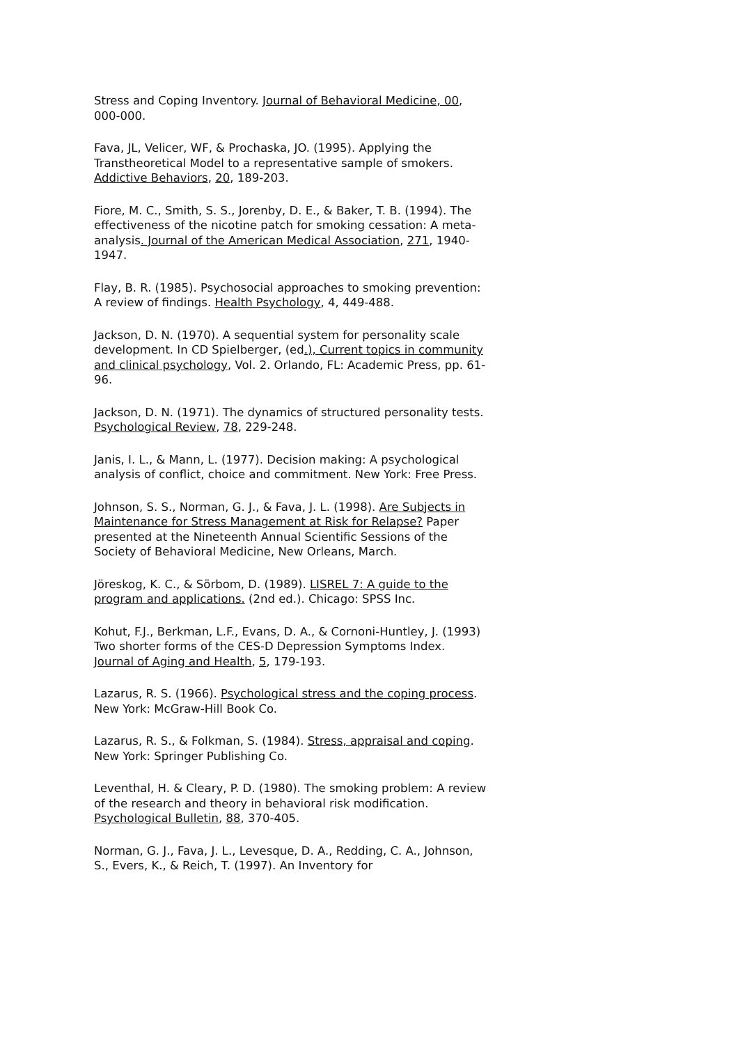Stress and Coping Inventory. Journal of Behavioral Medicine, 00, 000-000.
Fava, JL, Velicer, WF, & Prochaska, JO. (1995). Applying the Transtheoretical Model to a representative sample of smokers. Addictive Behaviors, 20, 189-203.
Fiore, M. C., Smith, S. S., Jorenby, D. E., & Baker, T. B. (1994). The effectiveness of the nicotine patch for smoking cessation: A meta-analysis. Journal of the American Medical Association, 271, 1940-1947.
Flay, B. R. (1985). Psychosocial approaches to smoking prevention: A review of findings. Health Psychology, 4, 449-488.
Jackson, D. N. (1970). A sequential system for personality scale development. In CD Spielberger, (ed.), Current topics in community and clinical psychology, Vol. 2. Orlando, FL: Academic Press, pp. 61-96.
Jackson, D. N. (1971). The dynamics of structured personality tests. Psychological Review, 78, 229-248.
Janis, I. L., & Mann, L. (1977). Decision making: A psychological analysis of conflict, choice and commitment. New York: Free Press.
Johnson, S. S., Norman, G. J., & Fava, J. L. (1998). Are Subjects in Maintenance for Stress Management at Risk for Relapse? Paper presented at the Nineteenth Annual Scientific Sessions of the Society of Behavioral Medicine, New Orleans, March.
Jöreskog, K. C., & Sörbom, D. (1989). LISREL 7: A guide to the program and applications. (2nd ed.). Chicago: SPSS Inc.
Kohut, F.J., Berkman, L.F., Evans, D. A., & Cornoni-Huntley, J. (1993) Two shorter forms of the CES-D Depression Symptoms Index. Journal of Aging and Health, 5, 179-193.
Lazarus, R. S. (1966). Psychological stress and the coping process. New York: McGraw-Hill Book Co.
Lazarus, R. S., & Folkman, S. (1984). Stress, appraisal and coping. New York: Springer Publishing Co.
Leventhal, H. & Cleary, P. D. (1980). The smoking problem: A review of the research and theory in behavioral risk modification. Psychological Bulletin, 88, 370-405.
Norman, G. J., Fava, J. L., Levesque, D. A., Redding, C. A., Johnson, S., Evers, K., & Reich, T. (1997). An Inventory for